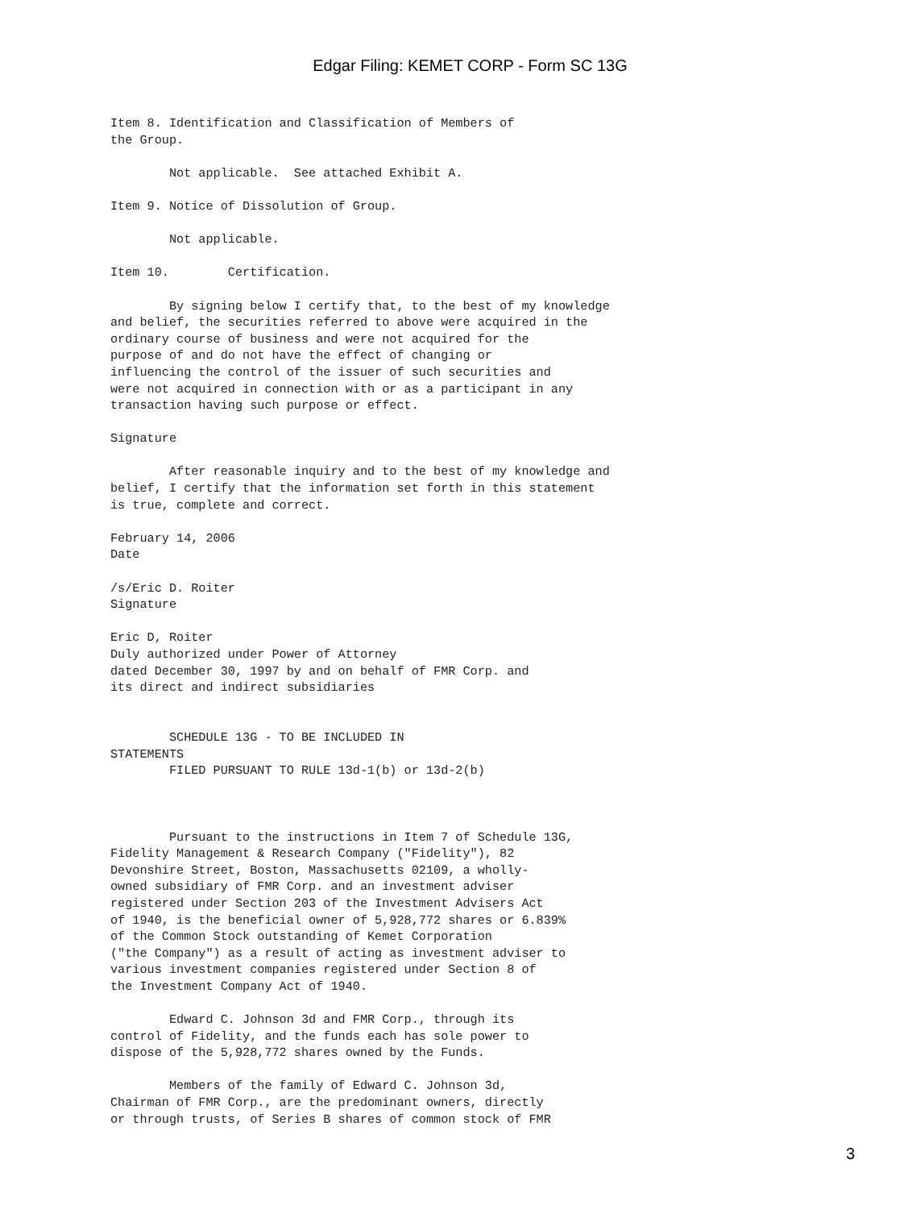Edgar Filing: KEMET CORP - Form SC 13G
Item 8. Identification and Classification of Members of
the Group.

        Not applicable.  See attached Exhibit A.

Item 9. Notice of Dissolution of Group.

        Not applicable.

Item 10.        Certification.

        By signing below I certify that, to the best of my knowledge
and belief, the securities referred to above were acquired in the
ordinary course of business and were not acquired for the
purpose of and do not have the effect of changing or
influencing the control of the issuer of such securities and
were not acquired in connection with or as a participant in any
transaction having such purpose or effect.

Signature

        After reasonable inquiry and to the best of my knowledge and
belief, I certify that the information set forth in this statement
is true, complete and correct.

February 14, 2006
Date

/s/Eric D. Roiter
Signature

Eric D, Roiter
Duly authorized under Power of Attorney
dated December 30, 1997 by and on behalf of FMR Corp. and
its direct and indirect subsidiaries


        SCHEDULE 13G - TO BE INCLUDED IN
STATEMENTS
        FILED PURSUANT TO RULE 13d-1(b) or 13d-2(b)



        Pursuant to the instructions in Item 7 of Schedule 13G,
Fidelity Management & Research Company ("Fidelity"), 82
Devonshire Street, Boston, Massachusetts 02109, a wholly-
owned subsidiary of FMR Corp. and an investment adviser
registered under Section 203 of the Investment Advisers Act
of 1940, is the beneficial owner of 5,928,772 shares or 6.839%
of the Common Stock outstanding of Kemet Corporation
("the Company") as a result of acting as investment adviser to
various investment companies registered under Section 8 of
the Investment Company Act of 1940.

        Edward C. Johnson 3d and FMR Corp., through its
control of Fidelity, and the funds each has sole power to
dispose of the 5,928,772 shares owned by the Funds.

        Members of the family of Edward C. Johnson 3d,
Chairman of FMR Corp., are the predominant owners, directly
or through trusts, of Series B shares of common stock of FMR
3